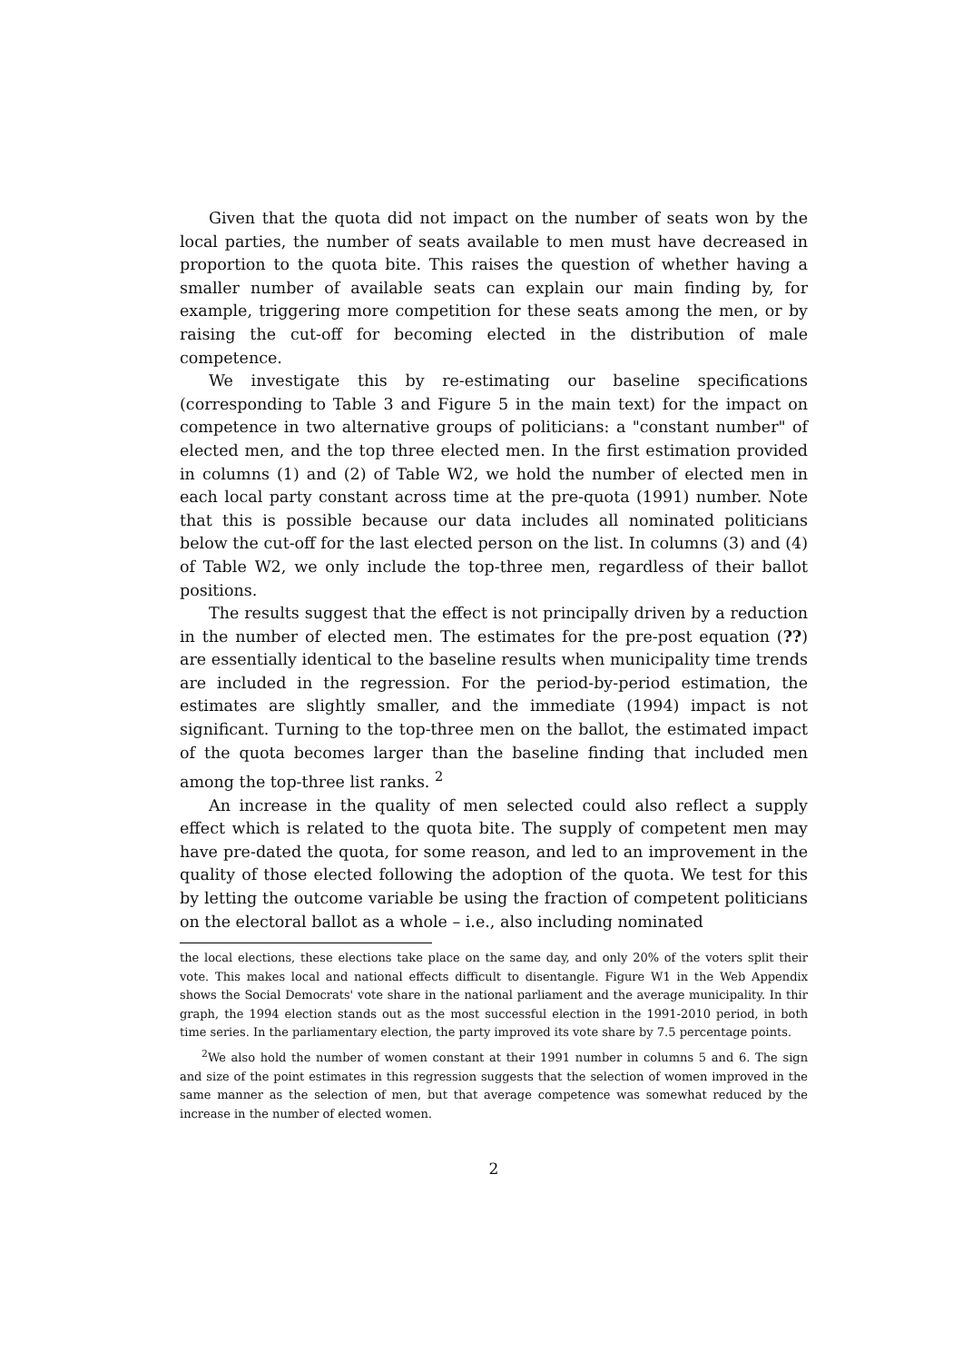Given that the quota did not impact on the number of seats won by the local parties, the number of seats available to men must have decreased in proportion to the quota bite. This raises the question of whether having a smaller number of available seats can explain our main finding by, for example, triggering more competition for these seats among the men, or by raising the cut-off for becoming elected in the distribution of male competence.
We investigate this by re-estimating our baseline specifications (corresponding to Table 3 and Figure 5 in the main text) for the impact on competence in two alternative groups of politicians: a "constant number" of elected men, and the top three elected men. In the first estimation provided in columns (1) and (2) of Table W2, we hold the number of elected men in each local party constant across time at the pre-quota (1991) number. Note that this is possible because our data includes all nominated politicians below the cut-off for the last elected person on the list. In columns (3) and (4) of Table W2, we only include the top-three men, regardless of their ballot positions.
The results suggest that the effect is not principally driven by a reduction in the number of elected men. The estimates for the pre-post equation (??) are essentially identical to the baseline results when municipality time trends are included in the regression. For the period-by-period estimation, the estimates are slightly smaller, and the immediate (1994) impact is not significant. Turning to the top-three men on the ballot, the estimated impact of the quota becomes larger than the baseline finding that included men among the top-three list ranks. <sup>2</sup>
An increase in the quality of men selected could also reflect a supply effect which is related to the quota bite. The supply of competent men may have pre-dated the quota, for some reason, and led to an improvement in the quality of those elected following the adoption of the quota. We test for this by letting the outcome variable be using the fraction of competent politicians on the electoral ballot as a whole – i.e., also including nominated
the local elections, these elections take place on the same day, and only 20% of the voters split their vote. This makes local and national effects difficult to disentangle. Figure W1 in the Web Appendix shows the Social Democrats' vote share in the national parliament and the average municipality. In thir graph, the 1994 election stands out as the most successful election in the 1991-2010 period, in both time series. In the parliamentary election, the party improved its vote share by 7.5 percentage points.
<sup>2</sup> We also hold the number of women constant at their 1991 number in columns 5 and 6. The sign and size of the point estimates in this regression suggests that the selection of women improved in the same manner as the selection of men, but that average competence was somewhat reduced by the increase in the number of elected women.
2